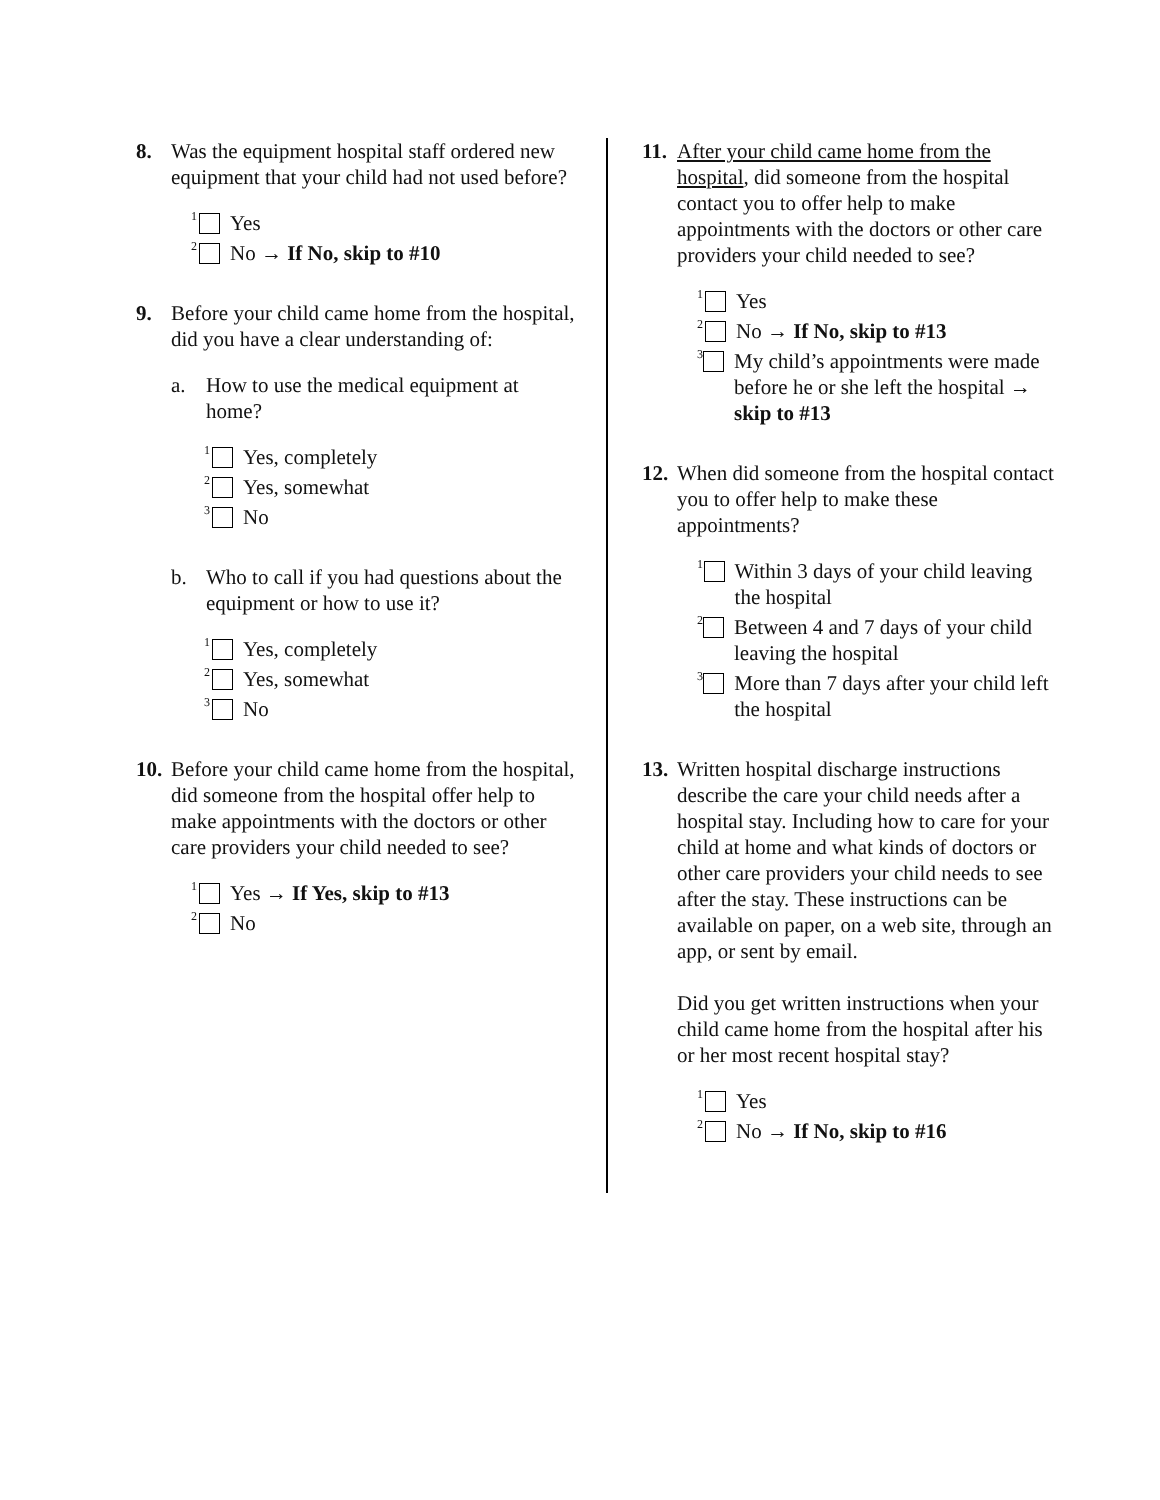8. Was the equipment hospital staff ordered new equipment that your child had not used before?
<sup>1</sup> Yes
<sup>2</sup> No → If No, skip to #10
9. Before your child came home from the hospital, did you have a clear understanding of:
a. How to use the medical equipment at home?
<sup>1</sup> Yes, completely
<sup>2</sup> Yes, somewhat
<sup>3</sup> No
b. Who to call if you had questions about the equipment or how to use it?
<sup>1</sup> Yes, completely
<sup>2</sup> Yes, somewhat
<sup>3</sup> No
10. Before your child came home from the hospital, did someone from the hospital offer help to make appointments with the doctors or other care providers your child needed to see?
<sup>1</sup> Yes → If Yes, skip to #13
<sup>2</sup> No
11. After your child came home from the hospital, did someone from the hospital contact you to offer help to make appointments with the doctors or other care providers your child needed to see?
<sup>1</sup> Yes
<sup>2</sup> No → If No, skip to #13
<sup>3</sup> My child’s appointments were made before he or she left the hospital → skip to #13
12. When did someone from the hospital contact you to offer help to make these appointments?
<sup>1</sup> Within 3 days of your child leaving the hospital
<sup>2</sup> Between 4 and 7 days of your child leaving the hospital
<sup>3</sup> More than 7 days after your child left the hospital
13. Written hospital discharge instructions describe the care your child needs after a hospital stay. Including how to care for your child at home and what kinds of doctors or other care providers your child needs to see after the stay. These instructions can be available on paper, on a web site, through an app, or sent by email.
Did you get written instructions when your child came home from the hospital after his or her most recent hospital stay?
<sup>1</sup> Yes
<sup>2</sup> No → If No, skip to #16